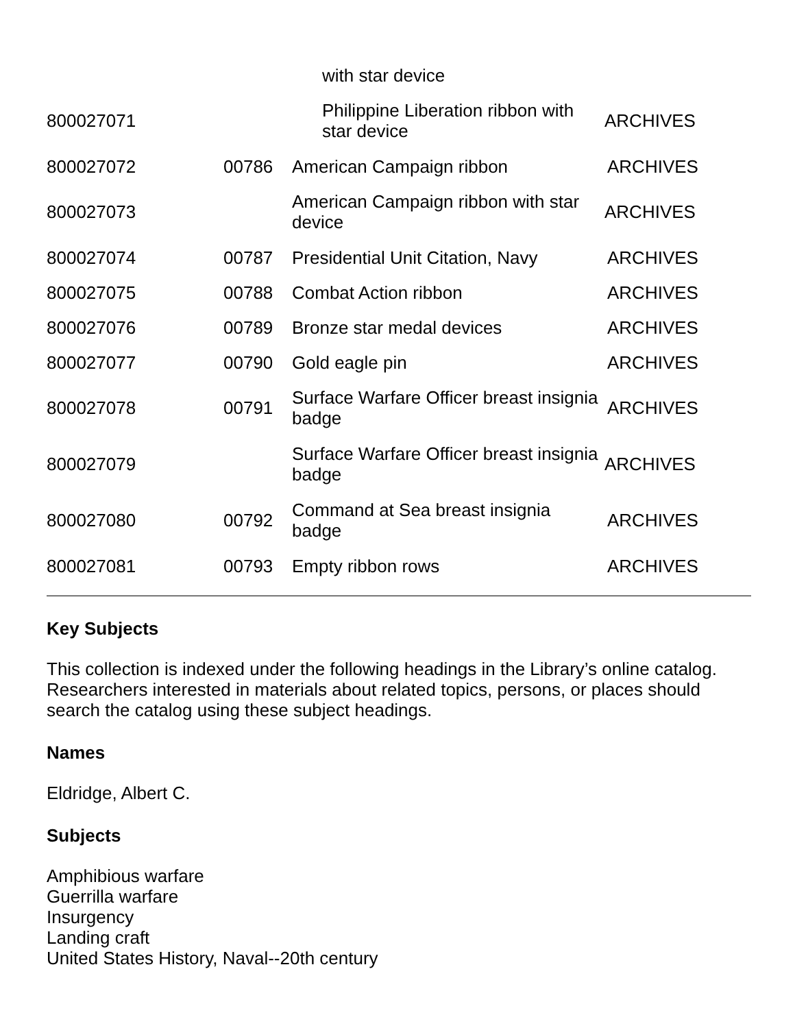| | | with star device | |
| 800027071 | | Philippine Liberation ribbon with star device | ARCHIVES |
| 800027072 | 00786 | American Campaign ribbon | ARCHIVES |
| 800027073 | | American Campaign ribbon with star device | ARCHIVES |
| 800027074 | 00787 | Presidential Unit Citation, Navy | ARCHIVES |
| 800027075 | 00788 | Combat Action ribbon | ARCHIVES |
| 800027076 | 00789 | Bronze star medal devices | ARCHIVES |
| 800027077 | 00790 | Gold eagle pin | ARCHIVES |
| 800027078 | 00791 | Surface Warfare Officer breast insignia badge | ARCHIVES |
| 800027079 | | Surface Warfare Officer breast insignia badge | ARCHIVES |
| 800027080 | 00792 | Command at Sea breast insignia badge | ARCHIVES |
| 800027081 | 00793 | Empty ribbon rows | ARCHIVES |
Key Subjects
This collection is indexed under the following headings in the Library’s online catalog. Researchers interested in materials about related topics, persons, or places should search the catalog using these subject headings.
Names
Eldridge, Albert C.
Subjects
Amphibious warfare
Guerrilla warfare
Insurgency
Landing craft
United States History, Naval--20th century